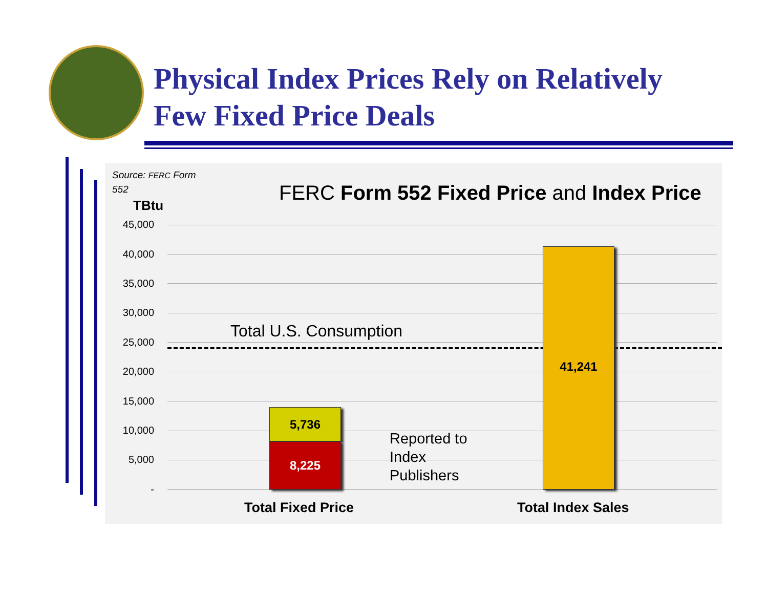Physical Index Prices Rely on Relatively
Few Fixed Price Deals
Source: FERC Form
552
FERC Form 552 Fixed Price and Index Price
TBtu
45,000
40,000
35,000
30,000
25,000
20,000
15,000
10,000
5,000
-
Total U.S. Consumption
5,736
8,225
41,241
Reported to
Index
Publishers
Total Fixed Price Total Index Sales